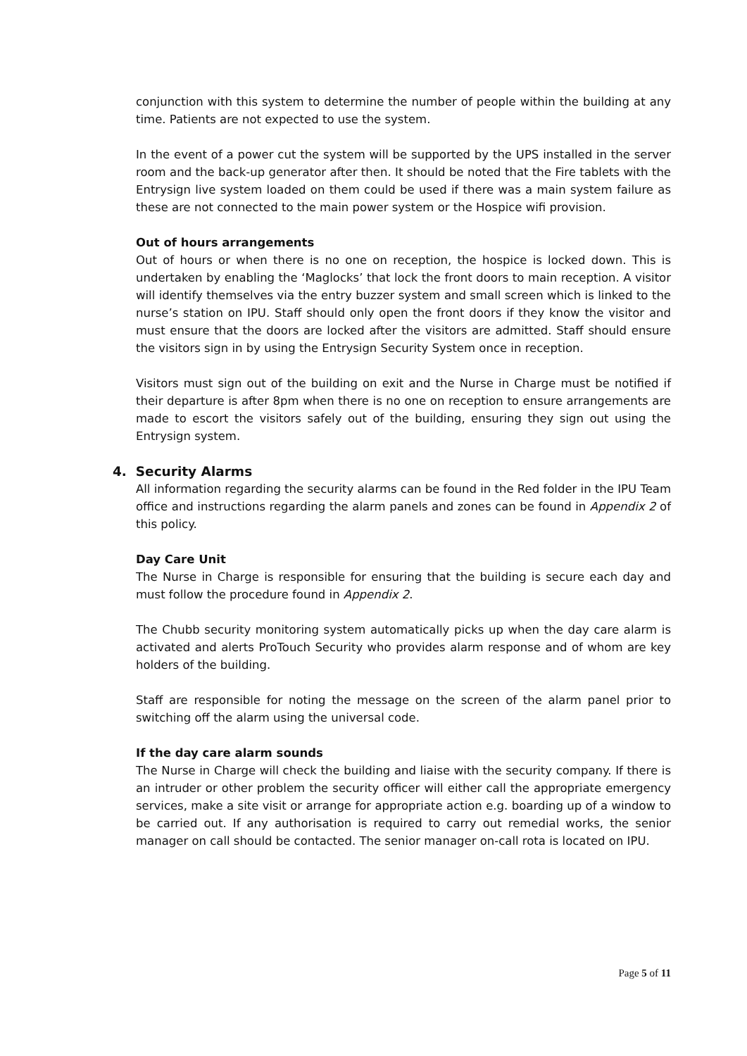conjunction with this system to determine the number of people within the building at any time. Patients are not expected to use the system.
In the event of a power cut the system will be supported by the UPS installed in the server room and the back-up generator after then. It should be noted that the Fire tablets with the Entrysign live system loaded on them could be used if there was a main system failure as these are not connected to the main power system or the Hospice wifi provision.
Out of hours arrangements
Out of hours or when there is no one on reception, the hospice is locked down. This is undertaken by enabling the ‘Maglocks’ that lock the front doors to main reception. A visitor will identify themselves via the entry buzzer system and small screen which is linked to the nurse’s station on IPU. Staff should only open the front doors if they know the visitor and must ensure that the doors are locked after the visitors are admitted. Staff should ensure the visitors sign in by using the Entrysign Security System once in reception.
Visitors must sign out of the building on exit and the Nurse in Charge must be notified if their departure is after 8pm when there is no one on reception to ensure arrangements are made to escort the visitors safely out of the building, ensuring they sign out using the Entrysign system.
4. Security Alarms
All information regarding the security alarms can be found in the Red folder in the IPU Team office and instructions regarding the alarm panels and zones can be found in Appendix 2 of this policy.
Day Care Unit
The Nurse in Charge is responsible for ensuring that the building is secure each day and must follow the procedure found in Appendix 2.
The Chubb security monitoring system automatically picks up when the day care alarm is activated and alerts ProTouch Security who provides alarm response and of whom are key holders of the building.
Staff are responsible for noting the message on the screen of the alarm panel prior to switching off the alarm using the universal code.
If the day care alarm sounds
The Nurse in Charge will check the building and liaise with the security company. If there is an intruder or other problem the security officer will either call the appropriate emergency services, make a site visit or arrange for appropriate action e.g. boarding up of a window to be carried out. If any authorisation is required to carry out remedial works, the senior manager on call should be contacted. The senior manager on-call rota is located on IPU.
Page 5 of 11